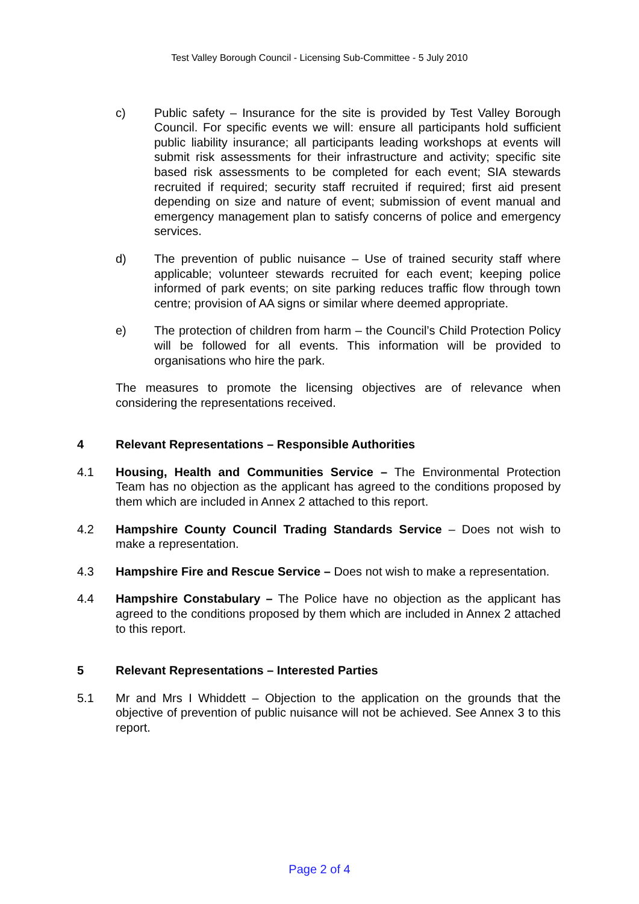Test Valley Borough Council - Licensing Sub-Committee - 5 July 2010
c) Public safety – Insurance for the site is provided by Test Valley Borough Council. For specific events we will: ensure all participants hold sufficient public liability insurance; all participants leading workshops at events will submit risk assessments for their infrastructure and activity; specific site based risk assessments to be completed for each event; SIA stewards recruited if required; security staff recruited if required; first aid present depending on size and nature of event; submission of event manual and emergency management plan to satisfy concerns of police and emergency services.
d) The prevention of public nuisance – Use of trained security staff where applicable; volunteer stewards recruited for each event; keeping police informed of park events; on site parking reduces traffic flow through town centre; provision of AA signs or similar where deemed appropriate.
e) The protection of children from harm – the Council’s Child Protection Policy will be followed for all events. This information will be provided to organisations who hire the park.
The measures to promote the licensing objectives are of relevance when considering the representations received.
4 Relevant Representations – Responsible Authorities
4.1 Housing, Health and Communities Service – The Environmental Protection Team has no objection as the applicant has agreed to the conditions proposed by them which are included in Annex 2 attached to this report.
4.2 Hampshire County Council Trading Standards Service – Does not wish to make a representation.
4.3 Hampshire Fire and Rescue Service – Does not wish to make a representation.
4.4 Hampshire Constabulary – The Police have no objection as the applicant has agreed to the conditions proposed by them which are included in Annex 2 attached to this report.
5 Relevant Representations – Interested Parties
5.1 Mr and Mrs I Whiddett – Objection to the application on the grounds that the objective of prevention of public nuisance will not be achieved. See Annex 3 to this report.
Page 2 of 4